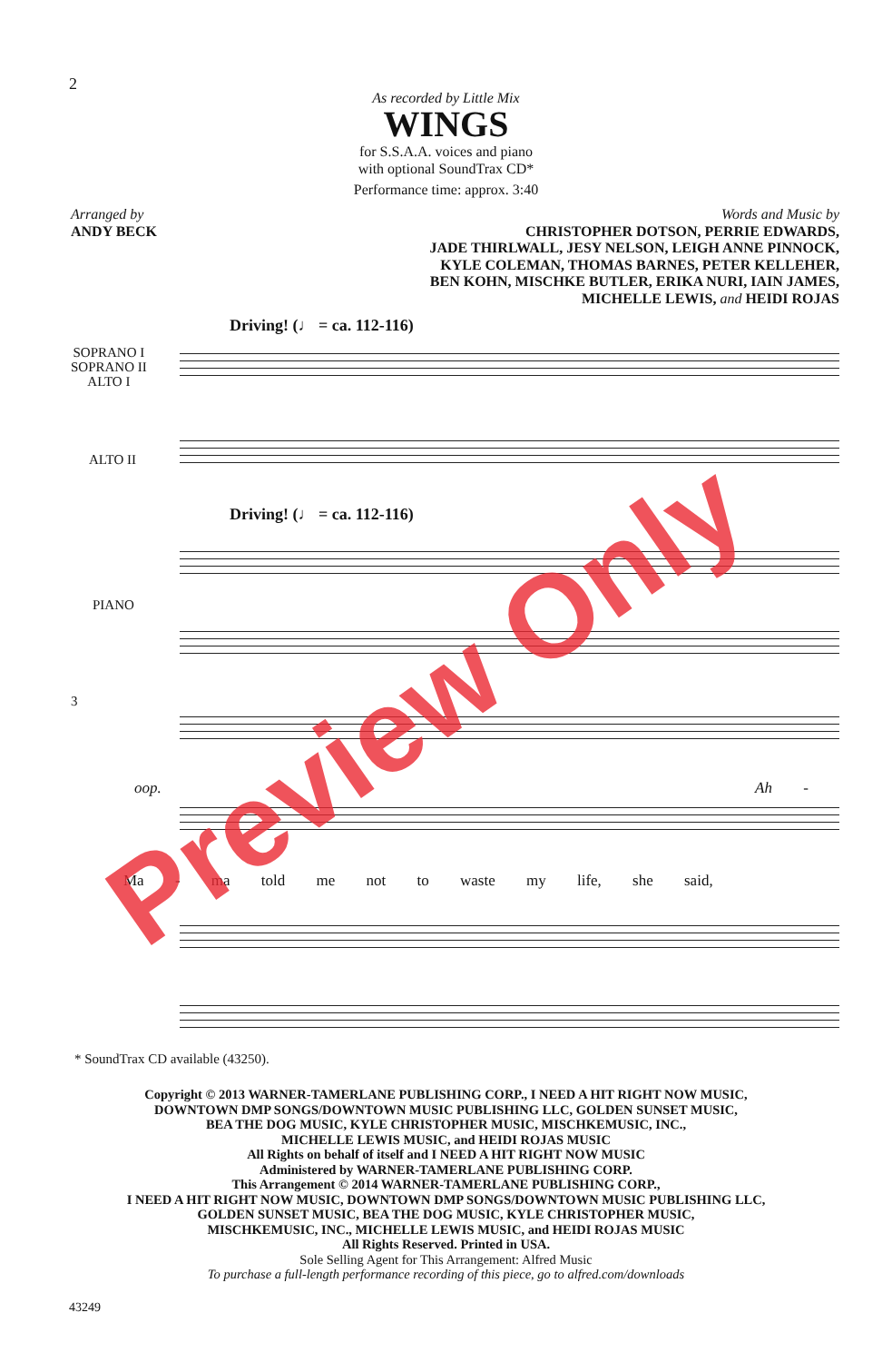2
As recorded by Little Mix
WINGS
for S.S.A.A. voices and piano
with optional SoundTrax CD*
Performance time: approx. 3:40
Arranged by
ANDY BECK
Words and Music by
CHRISTOPHER DOTSON, PERRIE EDWARDS,
JADE THIRLWALL, JESY NELSON, LEIGH ANNE PINNOCK,
KYLE COLEMAN, THOMAS BARNES, PETER KELLEHER,
BEN KOHN, MISCHKE BUTLER, ERIKA NURI, IAIN JAMES,
MICHELLE LEWIS, and HEIDI ROJAS
Driving! (♩ = ca. 112-116)
SOPRANO I
SOPRANO II
ALTO I
ALTO II
Driving! (♩ = ca. 112-116)
PIANO
3
oop. Ah -
Ma - ma told me not to waste my life, she said,
* SoundTrax CD available (43250).
Copyright © 2013 WARNER-TAMERLANE PUBLISHING CORP., I NEED A HIT RIGHT NOW MUSIC,
DOWNTOWN DMP SONGS/DOWNTOWN MUSIC PUBLISHING LLC, GOLDEN SUNSET MUSIC,
BEA THE DOG MUSIC, KYLE CHRISTOPHER MUSIC, MISCHKEMUSIC, INC.,
MICHELLE LEWIS MUSIC, and HEIDI ROJAS MUSIC
All Rights on behalf of itself and I NEED A HIT RIGHT NOW MUSIC
Administered by WARNER-TAMERLANE PUBLISHING CORP.
This Arrangement © 2014 WARNER-TAMERLANE PUBLISHING CORP.,
I NEED A HIT RIGHT NOW MUSIC, DOWNTOWN DMP SONGS/DOWNTOWN MUSIC PUBLISHING LLC,
GOLDEN SUNSET MUSIC, BEA THE DOG MUSIC, KYLE CHRISTOPHER MUSIC,
MISCHKEMUSIC, INC., MICHELLE LEWIS MUSIC, and HEIDI ROJAS MUSIC
All Rights Reserved. Printed in USA.
Sole Selling Agent for This Arrangement: Alfred Music
To purchase a full-length performance recording of this piece, go to alfred.com/downloads
43249
Preview Only